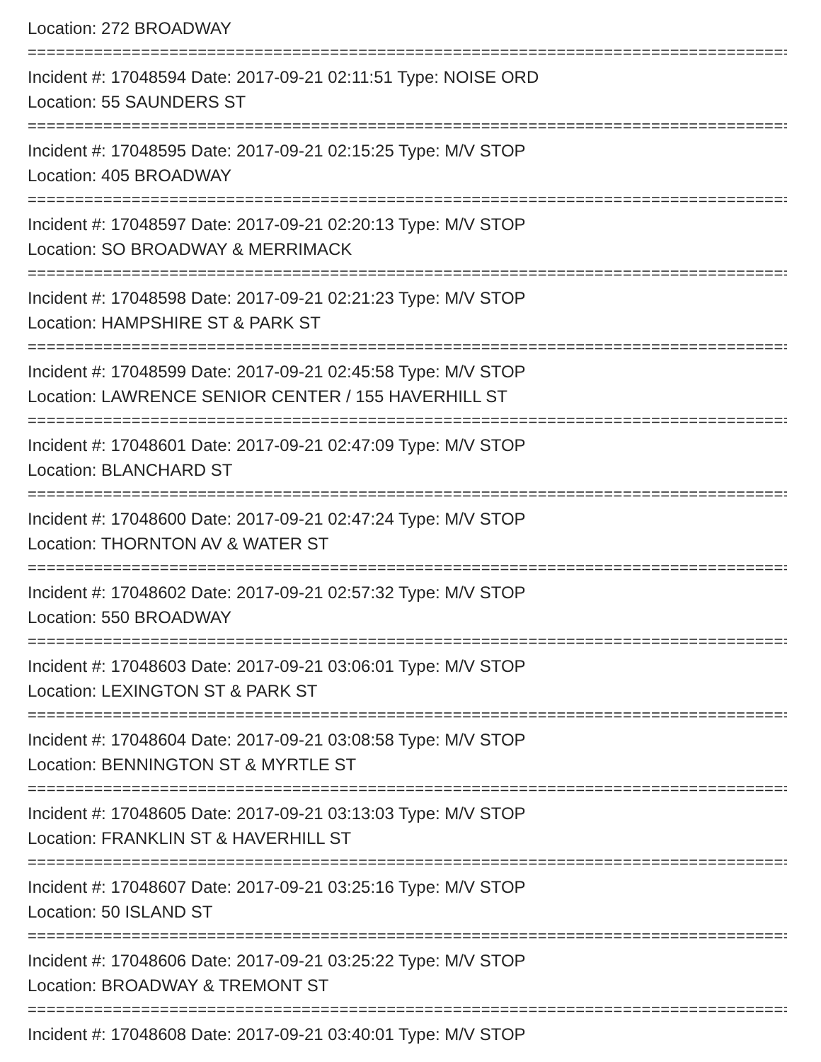Location: 272 BROADWAY
=====================================================================================
Incident #: 17048594 Date: 2017-09-21 02:11:51 Type: NOISE ORD
Location: 55 SAUNDERS ST
=====================================================================================
Incident #: 17048595 Date: 2017-09-21 02:15:25 Type: M/V STOP
Location: 405 BROADWAY
=====================================================================================
Incident #: 17048597 Date: 2017-09-21 02:20:13 Type: M/V STOP
Location: SO BROADWAY & MERRIMACK
=====================================================================================
Incident #: 17048598 Date: 2017-09-21 02:21:23 Type: M/V STOP
Location: HAMPSHIRE ST & PARK ST
=====================================================================================
Incident #: 17048599 Date: 2017-09-21 02:45:58 Type: M/V STOP
Location: LAWRENCE SENIOR CENTER / 155 HAVERHILL ST
=====================================================================================
Incident #: 17048601 Date: 2017-09-21 02:47:09 Type: M/V STOP
Location: BLANCHARD ST
=====================================================================================
Incident #: 17048600 Date: 2017-09-21 02:47:24 Type: M/V STOP
Location: THORNTON AV & WATER ST
=====================================================================================
Incident #: 17048602 Date: 2017-09-21 02:57:32 Type: M/V STOP
Location: 550 BROADWAY
=====================================================================================
Incident #: 17048603 Date: 2017-09-21 03:06:01 Type: M/V STOP
Location: LEXINGTON ST & PARK ST
=====================================================================================
Incident #: 17048604 Date: 2017-09-21 03:08:58 Type: M/V STOP
Location: BENNINGTON ST & MYRTLE ST
=====================================================================================
Incident #: 17048605 Date: 2017-09-21 03:13:03 Type: M/V STOP
Location: FRANKLIN ST & HAVERHILL ST
=====================================================================================
Incident #: 17048607 Date: 2017-09-21 03:25:16 Type: M/V STOP
Location: 50 ISLAND ST
=====================================================================================
Incident #: 17048606 Date: 2017-09-21 03:25:22 Type: M/V STOP
Location: BROADWAY & TREMONT ST
=====================================================================================
Incident #: 17048608 Date: 2017-09-21 03:40:01 Type: M/V STOP